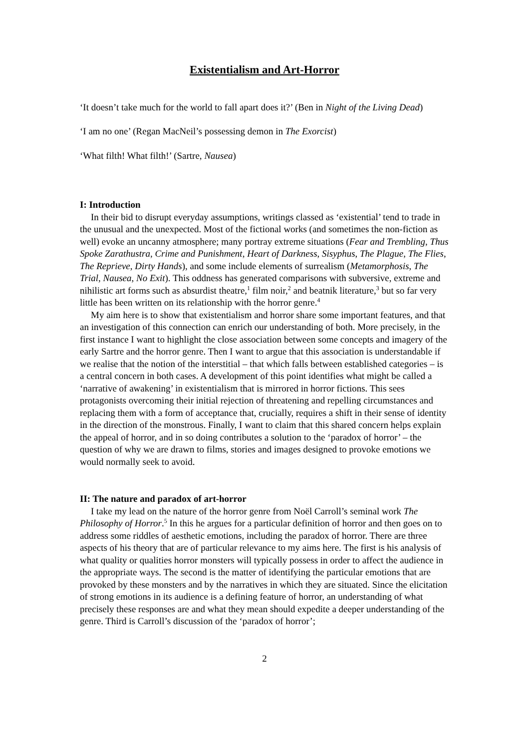Existentialism and Art-Horror
‘It doesn’t take much for the world to fall apart does it?’ (Ben in Night of the Living Dead)
‘I am no one’ (Regan MacNeil’s possessing demon in The Exorcist)
‘What filth! What filth!’ (Sartre, Nausea)
I: Introduction
In their bid to disrupt everyday assumptions, writings classed as ‘existential’ tend to trade in the unusual and the unexpected. Most of the fictional works (and sometimes the non-fiction as well) evoke an uncanny atmosphere; many portray extreme situations (Fear and Trembling, Thus Spoke Zarathustra, Crime and Punishment, Heart of Darkness, Sisyphus, The Plague, The Flies, The Reprieve, Dirty Hands), and some include elements of surrealism (Metamorphosis, The Trial, Nausea, No Exit). This oddness has generated comparisons with subversive, extreme and nihilistic art forms such as absurdist theatre,<sup>1</sup> film noir,<sup>2</sup> and beatnik literature,<sup>3</sup> but so far very little has been written on its relationship with the horror genre.<sup>4</sup>
My aim here is to show that existentialism and horror share some important features, and that an investigation of this connection can enrich our understanding of both. More precisely, in the first instance I want to highlight the close association between some concepts and imagery of the early Sartre and the horror genre. Then I want to argue that this association is understandable if we realise that the notion of the interstitial – that which falls between established categories – is a central concern in both cases. A development of this point identifies what might be called a ‘narrative of awakening’ in existentialism that is mirrored in horror fictions. This sees protagonists overcoming their initial rejection of threatening and repelling circumstances and replacing them with a form of acceptance that, crucially, requires a shift in their sense of identity in the direction of the monstrous. Finally, I want to claim that this shared concern helps explain the appeal of horror, and in so doing contributes a solution to the ‘paradox of horror’ – the question of why we are drawn to films, stories and images designed to provoke emotions we would normally seek to avoid.
II: The nature and paradox of art-horror
I take my lead on the nature of the horror genre from Noël Carroll’s seminal work The Philosophy of Horror.<sup>5</sup> In this he argues for a particular definition of horror and then goes on to address some riddles of aesthetic emotions, including the paradox of horror. There are three aspects of his theory that are of particular relevance to my aims here. The first is his analysis of what quality or qualities horror monsters will typically possess in order to affect the audience in the appropriate ways. The second is the matter of identifying the particular emotions that are provoked by these monsters and by the narratives in which they are situated. Since the elicitation of strong emotions in its audience is a defining feature of horror, an understanding of what precisely these responses are and what they mean should expedite a deeper understanding of the genre. Third is Carroll’s discussion of the ‘paradox of horror’;
2